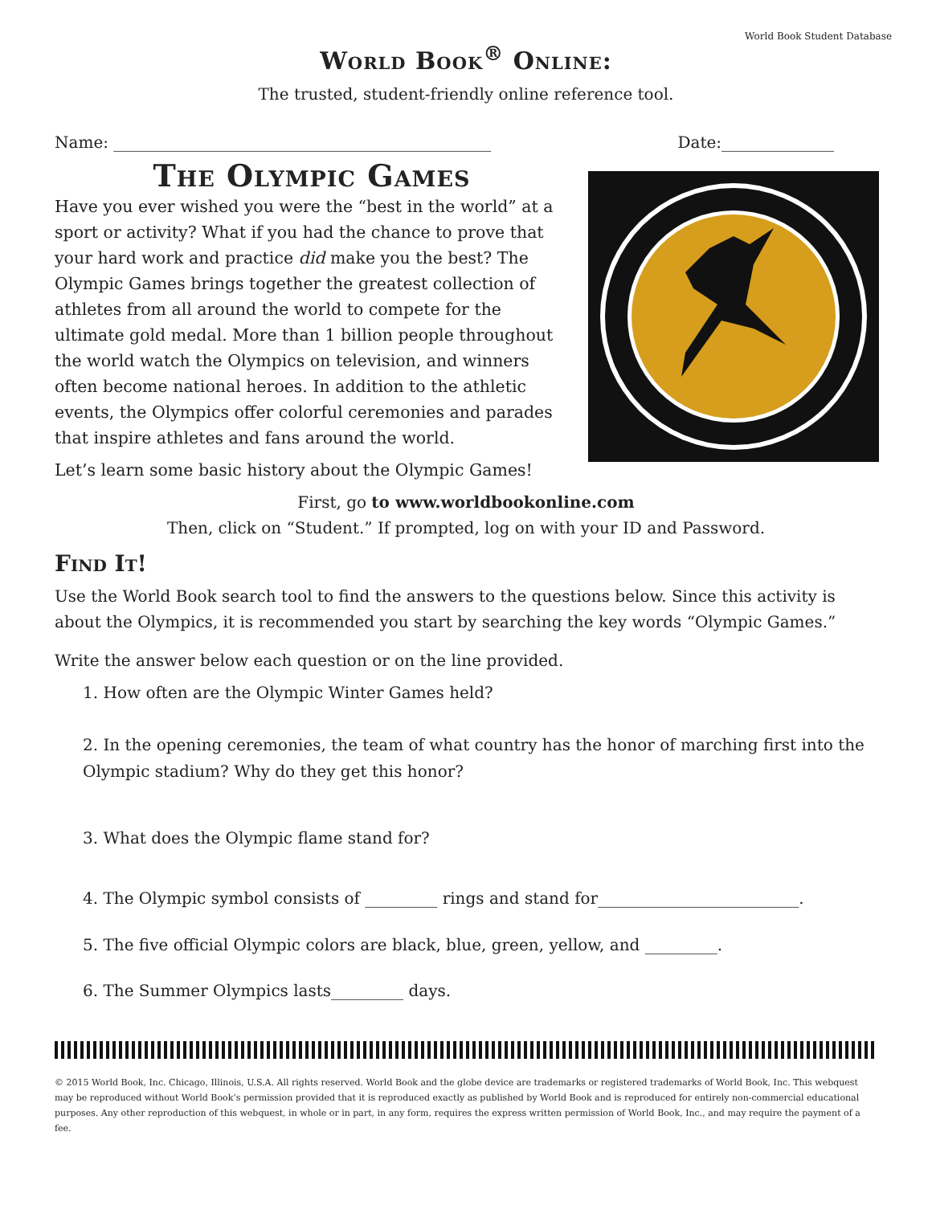World Book Student Database
World Book<sup>®</sup> Online:
The trusted, student-friendly online reference tool.
Name: _______________________________________________ Date:______________
The Olympic Games
Have you ever wished you were the “best in the world” at a sport or activity? What if you had the chance to prove that your hard work and practice did make you the best? The Olympic Games brings together the greatest collection of athletes from all around the world to compete for the ultimate gold medal. More than 1 billion people throughout the world watch the Olympics on television, and winners often become national heroes. In addition to the athletic events, the Olympics offer colorful ceremonies and parades that inspire athletes and fans around the world.
Let’s learn some basic history about the Olympic Games!
First, go to www.worldbookonline.com
Then, click on “Student.” If prompted, log on with your ID and Password.
Find It!
Use the World Book search tool to find the answers to the questions below. Since this activity is about the Olympics, it is recommended you start by searching the key words “Olympic Games.”
Write the answer below each question or on the line provided.
1. How often are the Olympic Winter Games held?
2. In the opening ceremonies, the team of what country has the honor of marching first into the Olympic stadium? Why do they get this honor?
3. What does the Olympic flame stand for?
4. The Olympic symbol consists of _________ rings and stand for_________________________.
5. The five official Olympic colors are black, blue, green, yellow, and _________.
6. The Summer Olympics lasts_________ days.
© 2015 World Book, Inc. Chicago, Illinois, U.S.A. All rights reserved. World Book and the globe device are trademarks or registered trademarks of World Book, Inc. This webquest may be reproduced without World Book’s permission provided that it is reproduced exactly as published by World Book and is reproduced for entirely non-commercial educational purposes. Any other reproduction of this webquest, in whole or in part, in any form, requires the express written permission of World Book, Inc., and may require the payment of a fee.